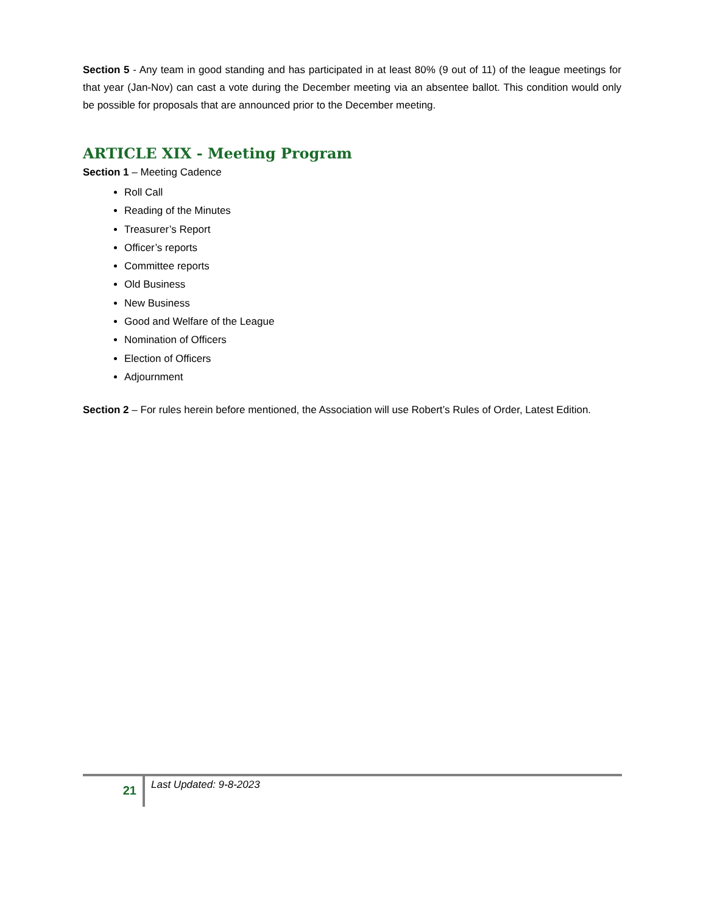Section 5 - Any team in good standing and has participated in at least 80% (9 out of 11) of the league meetings for that year (Jan-Nov) can cast a vote during the December meeting via an absentee ballot. This condition would only be possible for proposals that are announced prior to the December meeting.
ARTICLE XIX - Meeting Program
Section 1 – Meeting Cadence
Roll Call
Reading of the Minutes
Treasurer’s Report
Officer’s reports
Committee reports
Old Business
New Business
Good and Welfare of the League
Nomination of Officers
Election of Officers
Adjournment
Section 2 – For rules herein before mentioned, the Association will use Robert’s Rules of Order, Latest Edition.
21
Last Updated: 9-8-2023